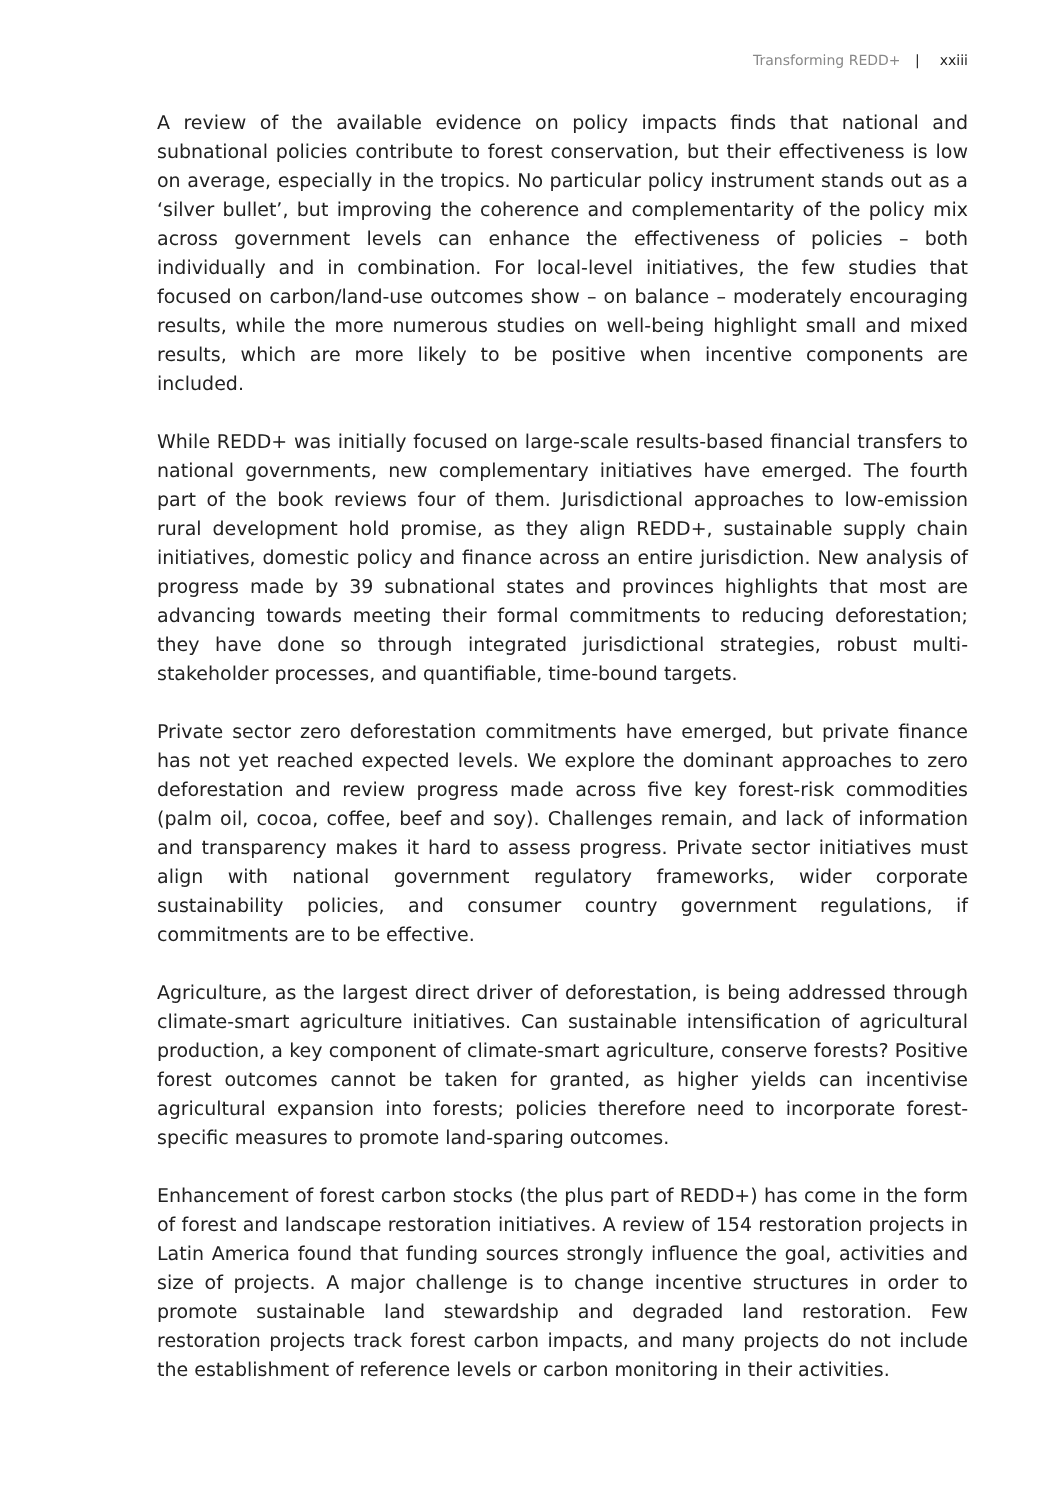Transforming REDD+ | xxiii
A review of the available evidence on policy impacts finds that national and subnational policies contribute to forest conservation, but their effectiveness is low on average, especially in the tropics. No particular policy instrument stands out as a ‘silver bullet’, but improving the coherence and complementarity of the policy mix across government levels can enhance the effectiveness of policies – both individually and in combination. For local-level initiatives, the few studies that focused on carbon/land-use outcomes show – on balance – moderately encouraging results, while the more numerous studies on well-being highlight small and mixed results, which are more likely to be positive when incentive components are included.
While REDD+ was initially focused on large-scale results-based financial transfers to national governments, new complementary initiatives have emerged. The fourth part of the book reviews four of them. Jurisdictional approaches to low-emission rural development hold promise, as they align REDD+, sustainable supply chain initiatives, domestic policy and finance across an entire jurisdiction. New analysis of progress made by 39 subnational states and provinces highlights that most are advancing towards meeting their formal commitments to reducing deforestation; they have done so through integrated jurisdictional strategies, robust multi-stakeholder processes, and quantifiable, time-bound targets.
Private sector zero deforestation commitments have emerged, but private finance has not yet reached expected levels. We explore the dominant approaches to zero deforestation and review progress made across five key forest-risk commodities (palm oil, cocoa, coffee, beef and soy). Challenges remain, and lack of information and transparency makes it hard to assess progress. Private sector initiatives must align with national government regulatory frameworks, wider corporate sustainability policies, and consumer country government regulations, if commitments are to be effective.
Agriculture, as the largest direct driver of deforestation, is being addressed through climate-smart agriculture initiatives. Can sustainable intensification of agricultural production, a key component of climate-smart agriculture, conserve forests? Positive forest outcomes cannot be taken for granted, as higher yields can incentivise agricultural expansion into forests; policies therefore need to incorporate forest-specific measures to promote land-sparing outcomes.
Enhancement of forest carbon stocks (the plus part of REDD+) has come in the form of forest and landscape restoration initiatives. A review of 154 restoration projects in Latin America found that funding sources strongly influence the goal, activities and size of projects. A major challenge is to change incentive structures in order to promote sustainable land stewardship and degraded land restoration. Few restoration projects track forest carbon impacts, and many projects do not include the establishment of reference levels or carbon monitoring in their activities.